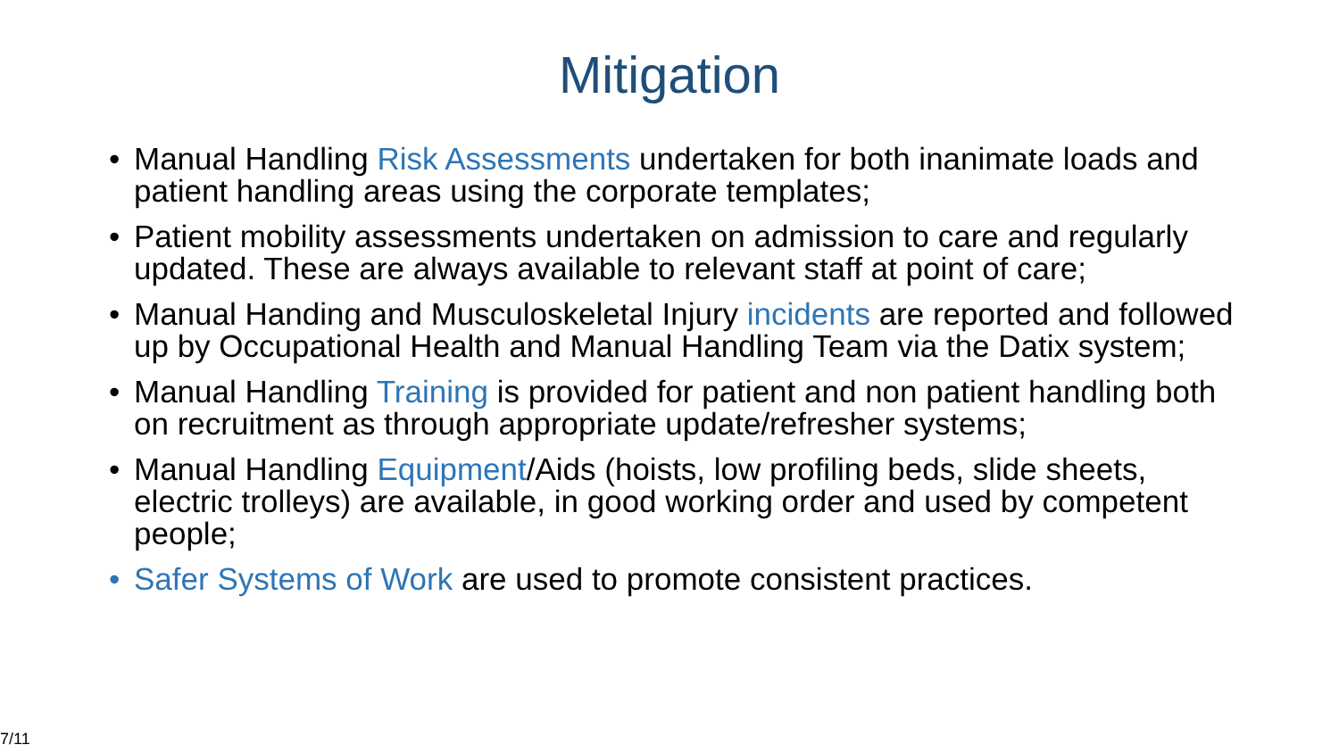Mitigation
• Manual Handling Risk Assessments undertaken for both inanimate loads and patient handling areas using the corporate templates;
• Patient mobility assessments undertaken on admission to care and regularly updated. These are always available to relevant staff at point of care;
• Manual Handing and Musculoskeletal Injury incidents are reported and followed up by Occupational Health and Manual Handling Team via the Datix system;
• Manual Handling Training is provided for patient and non patient handling both on recruitment as through appropriate update/refresher systems;
• Manual Handling Equipment/Aids (hoists, low profiling beds, slide sheets, electric trolleys) are available, in good working order and used by competent people;
• Safer Systems of Work are used to promote consistent practices.
7/11